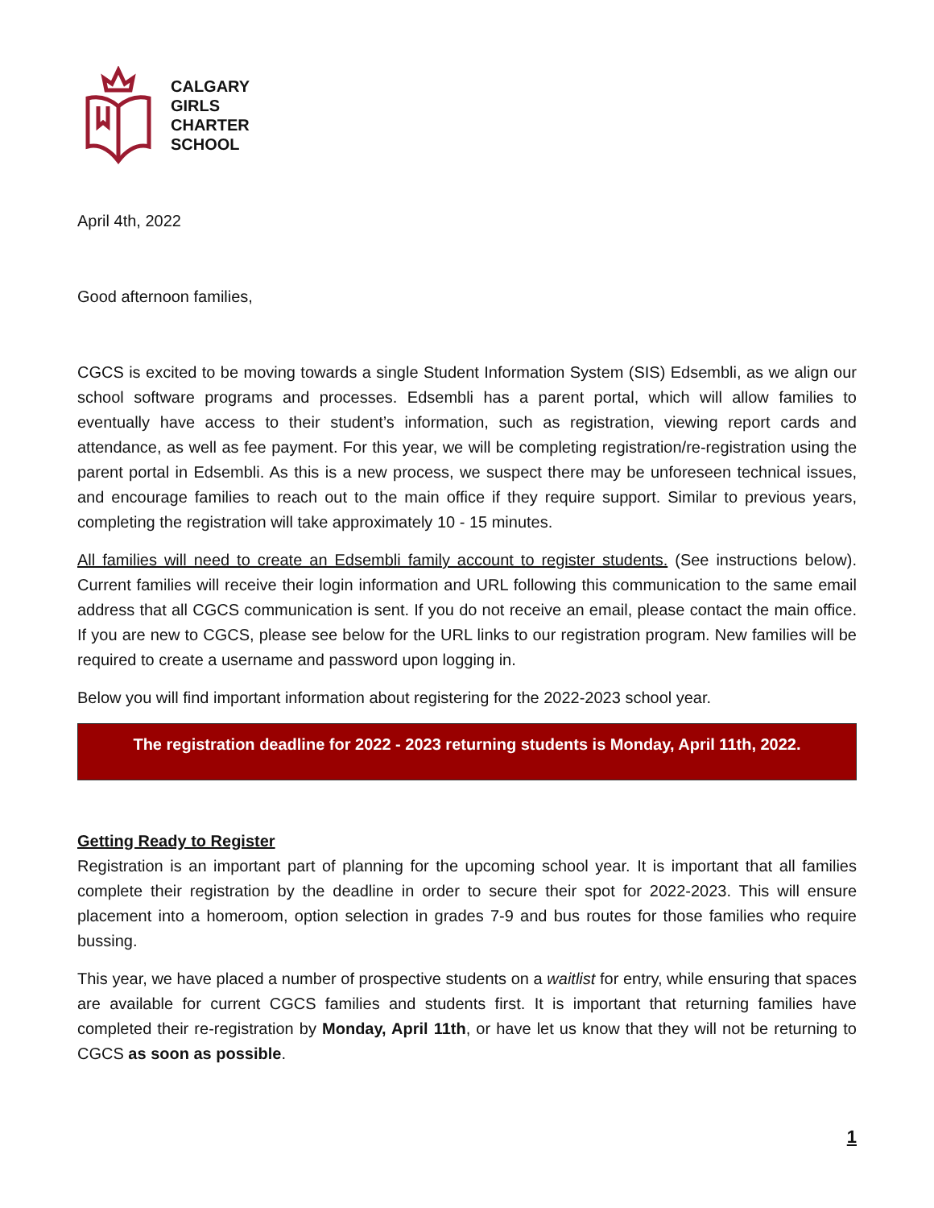CALGARY
GIRLS
CHARTER
SCHOOL
April 4th, 2022
Good afternoon families,
CGCS is excited to be moving towards a single Student Information System (SIS) Edsembli, as we align our school software programs and processes. Edsembli has a parent portal, which will allow families to eventually have access to their student’s information, such as registration, viewing report cards and attendance, as well as fee payment. For this year, we will be completing registration/re-registration using the parent portal in Edsembli. As this is a new process, we suspect there may be unforeseen technical issues, and encourage families to reach out to the main office if they require support. Similar to previous years, completing the registration will take approximately 10 - 15 minutes.
All families will need to create an Edsembli family account to register students. (See instructions below). Current families will receive their login information and URL following this communication to the same email address that all CGCS communication is sent. If you do not receive an email, please contact the main office. If you are new to CGCS, please see below for the URL links to our registration program. New families will be required to create a username and password upon logging in.
Below you will find important information about registering for the 2022-2023 school year.
The registration deadline for 2022 - 2023 returning students is Monday, April 11th, 2022.
Getting Ready to Register
Registration is an important part of planning for the upcoming school year. It is important that all families complete their registration by the deadline in order to secure their spot for 2022-2023. This will ensure placement into a homeroom, option selection in grades 7-9 and bus routes for those families who require bussing.
This year, we have placed a number of prospective students on a waitlist for entry, while ensuring that spaces are available for current CGCS families and students first. It is important that returning families have completed their re-registration by Monday, April 11th, or have let us know that they will not be returning to CGCS as soon as possible.
1